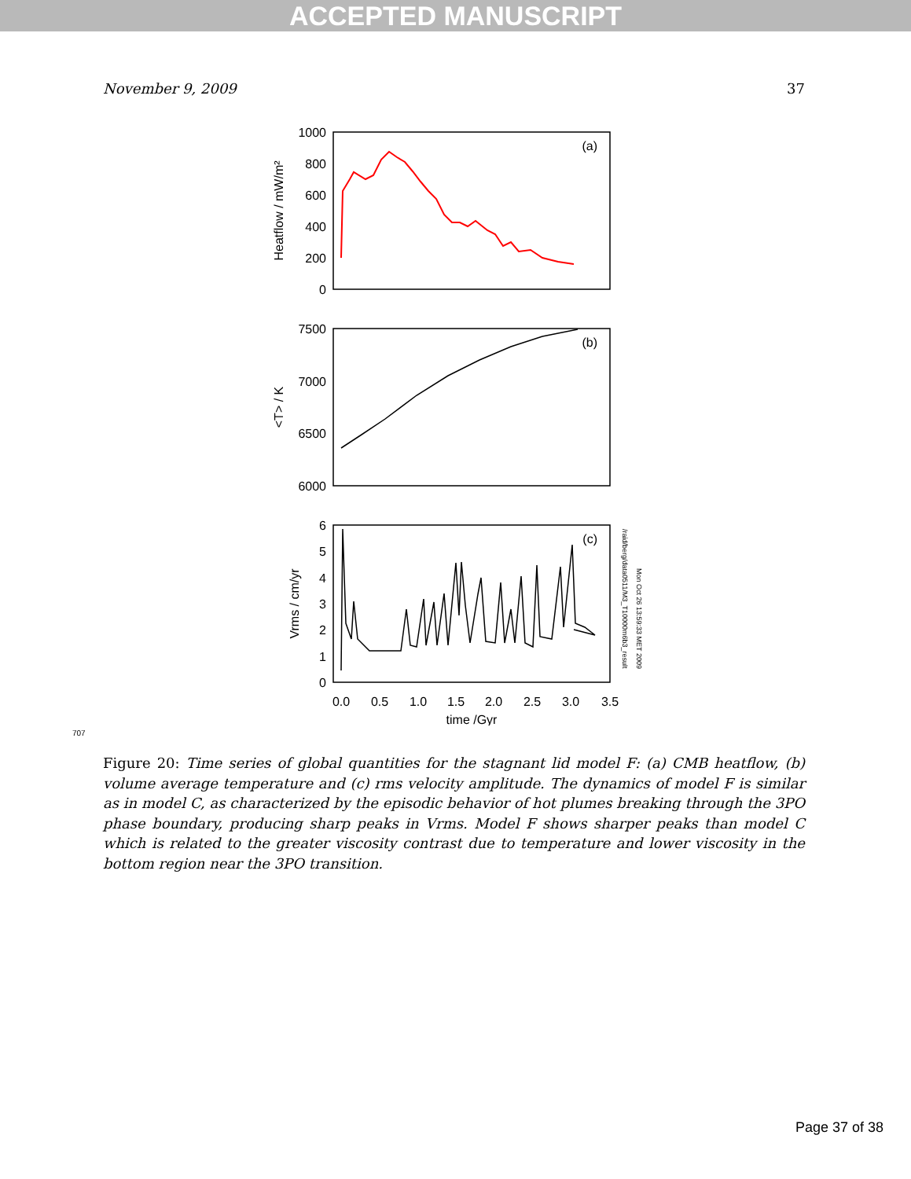ACCEPTED MANUSCRIPT
November 9, 2009 37
1000
800
600
400
200
0
7500
7000
6500
6000
6
5
4
3
2
1
0
(a)
(b)
(c)
Heatflow / mW/m²
<T> / K
Vrms / cm/yr
0.0
0.5
1.0
1.5
2.0
2.5
3.0
3.5
time /Gyr
/raid/berg/data0511/M3_T10000m6b3_result
Mon Oct 26 13:59:33 MET 2009
707
Figure 20: Time series of global quantities for the stagnant lid model F: (a) CMB heatflow, (b) volume average temperature and (c) rms velocity amplitude. The dynamics of model F is similar as in model C, as characterized by the episodic behavior of hot plumes breaking through the 3PO phase boundary, producing sharp peaks in Vrms. Model F shows sharper peaks than model C which is related to the greater viscosity contrast due to temperature and lower viscosity in the bottom region near the 3PO transition.
Page 37 of 38